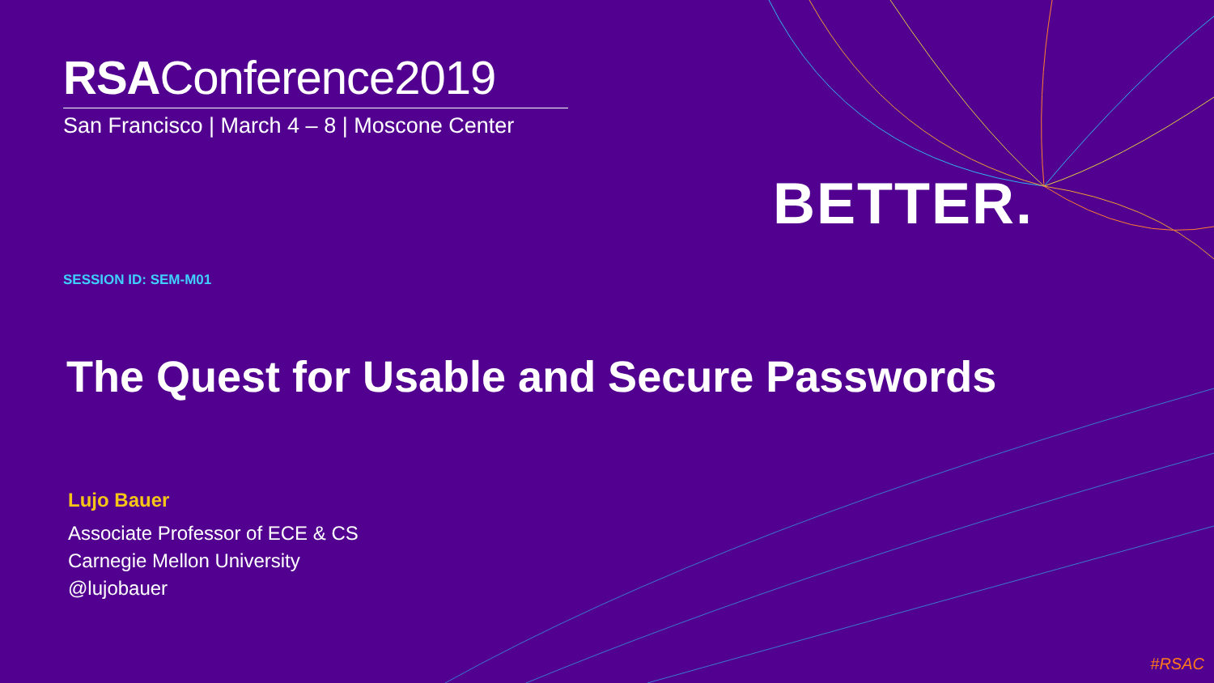BETTER.
RSAConference2019
San Francisco | March 4 – 8 | Moscone Center
SESSION ID: SEM-M01
The Quest for Usable and Secure Passwords
Lujo Bauer
Associate Professor of ECE & CS
Carnegie Mellon University
@lujobauer
#RSAC